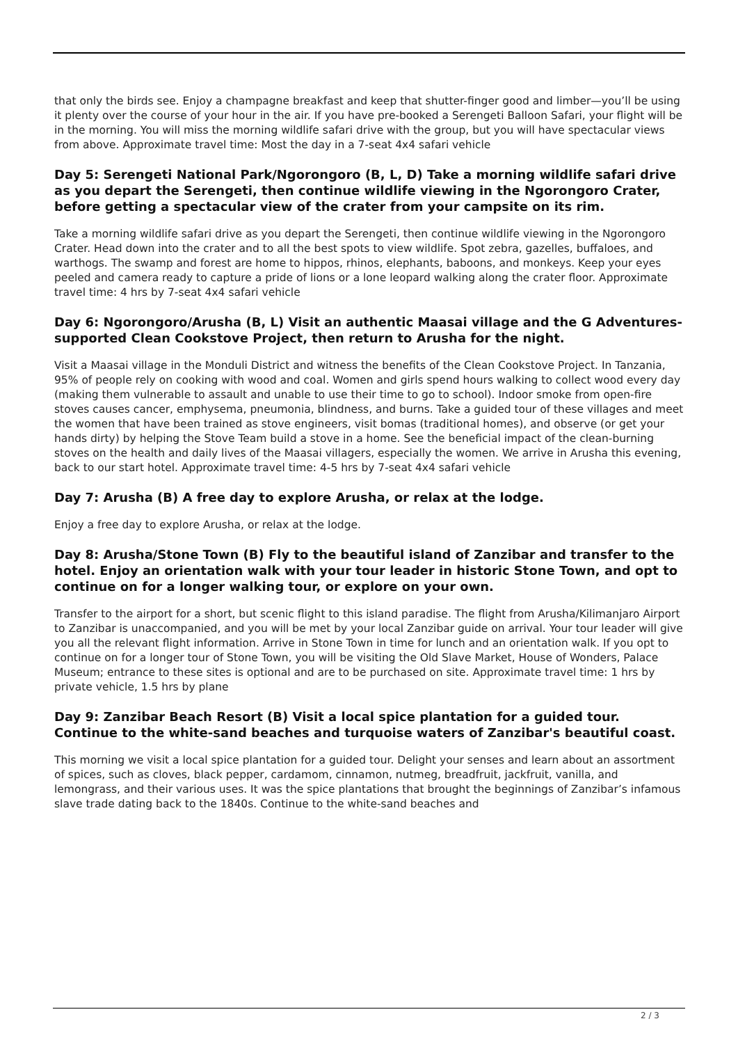that only the birds see. Enjoy a champagne breakfast and keep that shutter-finger good and limber—you’ll be using it plenty over the course of your hour in the air. If you have pre-booked a Serengeti Balloon Safari, your flight will be in the morning. You will miss the morning wildlife safari drive with the group, but you will have spectacular views from above. Approximate travel time: Most the day in a 7-seat 4x4 safari vehicle
Day 5: Serengeti National Park/Ngorongoro (B, L, D) Take a morning wildlife safari drive as you depart the Serengeti, then continue wildlife viewing in the Ngorongoro Crater, before getting a spectacular view of the crater from your campsite on its rim.
Take a morning wildlife safari drive as you depart the Serengeti, then continue wildlife viewing in the Ngorongoro Crater. Head down into the crater and to all the best spots to view wildlife. Spot zebra, gazelles, buffaloes, and warthogs. The swamp and forest are home to hippos, rhinos, elephants, baboons, and monkeys. Keep your eyes peeled and camera ready to capture a pride of lions or a lone leopard walking along the crater floor. Approximate travel time: 4 hrs by 7-seat 4x4 safari vehicle
Day 6: Ngorongoro/Arusha (B, L) Visit an authentic Maasai village and the G Adventures-supported Clean Cookstove Project, then return to Arusha for the night.
Visit a Maasai village in the Monduli District and witness the benefits of the Clean Cookstove Project. In Tanzania, 95% of people rely on cooking with wood and coal. Women and girls spend hours walking to collect wood every day (making them vulnerable to assault and unable to use their time to go to school). Indoor smoke from open-fire stoves causes cancer, emphysema, pneumonia, blindness, and burns. Take a guided tour of these villages and meet the women that have been trained as stove engineers, visit bomas (traditional homes), and observe (or get your hands dirty) by helping the Stove Team build a stove in a home. See the beneficial impact of the clean-burning stoves on the health and daily lives of the Maasai villagers, especially the women. We arrive in Arusha this evening, back to our start hotel. Approximate travel time: 4-5 hrs by 7-seat 4x4 safari vehicle
Day 7: Arusha (B) A free day to explore Arusha, or relax at the lodge.
Enjoy a free day to explore Arusha, or relax at the lodge.
Day 8: Arusha/Stone Town (B) Fly to the beautiful island of Zanzibar and transfer to the hotel. Enjoy an orientation walk with your tour leader in historic Stone Town, and opt to continue on for a longer walking tour, or explore on your own.
Transfer to the airport for a short, but scenic flight to this island paradise. The flight from Arusha/Kilimanjaro Airport to Zanzibar is unaccompanied, and you will be met by your local Zanzibar guide on arrival. Your tour leader will give you all the relevant flight information. Arrive in Stone Town in time for lunch and an orientation walk. If you opt to continue on for a longer tour of Stone Town, you will be visiting the Old Slave Market, House of Wonders, Palace Museum; entrance to these sites is optional and are to be purchased on site. Approximate travel time: 1 hrs by private vehicle, 1.5 hrs by plane
Day 9: Zanzibar Beach Resort (B) Visit a local spice plantation for a guided tour. Continue to the white-sand beaches and turquoise waters of Zanzibar's beautiful coast.
This morning we visit a local spice plantation for a guided tour. Delight your senses and learn about an assortment of spices, such as cloves, black pepper, cardamom, cinnamon, nutmeg, breadfruit, jackfruit, vanilla, and lemongrass, and their various uses. It was the spice plantations that brought the beginnings of Zanzibar’s infamous slave trade dating back to the 1840s. Continue to the white-sand beaches and
2 / 3